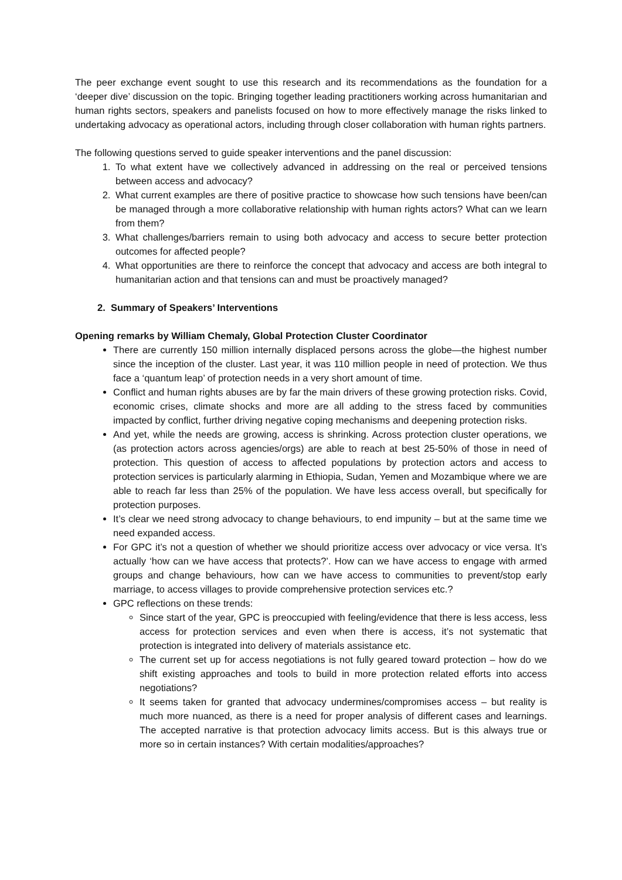The peer exchange event sought to use this research and its recommendations as the foundation for a ‘deeper dive’ discussion on the topic. Bringing together leading practitioners working across humanitarian and human rights sectors, speakers and panelists focused on how to more effectively manage the risks linked to undertaking advocacy as operational actors, including through closer collaboration with human rights partners.
The following questions served to guide speaker interventions and the panel discussion:
1. To what extent have we collectively advanced in addressing on the real or perceived tensions between access and advocacy?
2. What current examples are there of positive practice to showcase how such tensions have been/can be managed through a more collaborative relationship with human rights actors? What can we learn from them?
3. What challenges/barriers remain to using both advocacy and access to secure better protection outcomes for affected people?
4. What opportunities are there to reinforce the concept that advocacy and access are both integral to humanitarian action and that tensions can and must be proactively managed?
2. Summary of Speakers’ Interventions
Opening remarks by William Chemaly, Global Protection Cluster Coordinator
There are currently 150 million internally displaced persons across the globe—the highest number since the inception of the cluster. Last year, it was 110 million people in need of protection. We thus face a ‘quantum leap’ of protection needs in a very short amount of time.
Conflict and human rights abuses are by far the main drivers of these growing protection risks. Covid, economic crises, climate shocks and more are all adding to the stress faced by communities impacted by conflict, further driving negative coping mechanisms and deepening protection risks.
And yet, while the needs are growing, access is shrinking. Across protection cluster operations, we (as protection actors across agencies/orgs) are able to reach at best 25-50% of those in need of protection. This question of access to affected populations by protection actors and access to protection services is particularly alarming in Ethiopia, Sudan, Yemen and Mozambique where we are able to reach far less than 25% of the population. We have less access overall, but specifically for protection purposes.
It’s clear we need strong advocacy to change behaviours, to end impunity – but at the same time we need expanded access.
For GPC it’s not a question of whether we should prioritize access over advocacy or vice versa. It’s actually ‘how can we have access that protects?’. How can we have access to engage with armed groups and change behaviours, how can we have access to communities to prevent/stop early marriage, to access villages to provide comprehensive protection services etc.?
GPC reflections on these trends:
Since start of the year, GPC is preoccupied with feeling/evidence that there is less access, less access for protection services and even when there is access, it’s not systematic that protection is integrated into delivery of materials assistance etc.
The current set up for access negotiations is not fully geared toward protection – how do we shift existing approaches and tools to build in more protection related efforts into access negotiations?
It seems taken for granted that advocacy undermines/compromises access – but reality is much more nuanced, as there is a need for proper analysis of different cases and learnings. The accepted narrative is that protection advocacy limits access. But is this always true or more so in certain instances? With certain modalities/approaches?